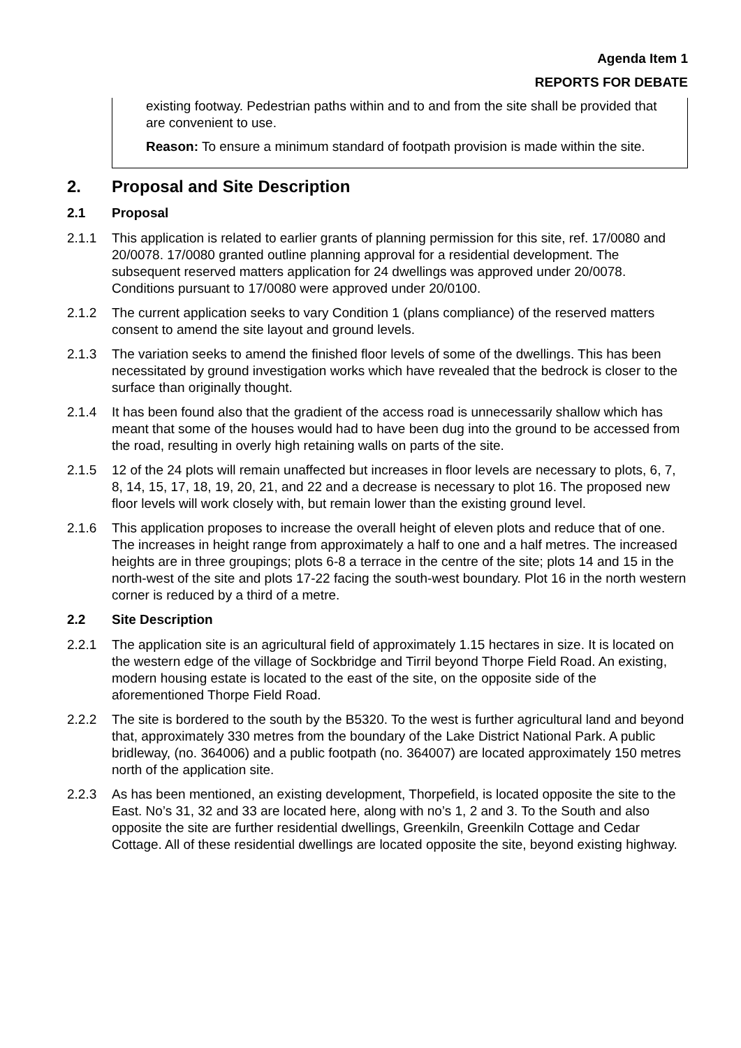Agenda Item 1
REPORTS FOR DEBATE
existing footway. Pedestrian paths within and to and from the site shall be provided that are convenient to use.
Reason: To ensure a minimum standard of footpath provision is made within the site.
2. Proposal and Site Description
2.1 Proposal
2.1.1 This application is related to earlier grants of planning permission for this site, ref. 17/0080 and 20/0078. 17/0080 granted outline planning approval for a residential development. The subsequent reserved matters application for 24 dwellings was approved under 20/0078. Conditions pursuant to 17/0080 were approved under 20/0100.
2.1.2 The current application seeks to vary Condition 1 (plans compliance) of the reserved matters consent to amend the site layout and ground levels.
2.1.3 The variation seeks to amend the finished floor levels of some of the dwellings. This has been necessitated by ground investigation works which have revealed that the bedrock is closer to the surface than originally thought.
2.1.4 It has been found also that the gradient of the access road is unnecessarily shallow which has meant that some of the houses would had to have been dug into the ground to be accessed from the road, resulting in overly high retaining walls on parts of the site.
2.1.5 12 of the 24 plots will remain unaffected but increases in floor levels are necessary to plots, 6, 7, 8, 14, 15, 17, 18, 19, 20, 21, and 22 and a decrease is necessary to plot 16. The proposed new floor levels will work closely with, but remain lower than the existing ground level.
2.1.6 This application proposes to increase the overall height of eleven plots and reduce that of one. The increases in height range from approximately a half to one and a half metres. The increased heights are in three groupings; plots 6-8 a terrace in the centre of the site; plots 14 and 15 in the north-west of the site and plots 17-22 facing the south-west boundary. Plot 16 in the north western corner is reduced by a third of a metre.
2.2 Site Description
2.2.1 The application site is an agricultural field of approximately 1.15 hectares in size. It is located on the western edge of the village of Sockbridge and Tirril beyond Thorpe Field Road. An existing, modern housing estate is located to the east of the site, on the opposite side of the aforementioned Thorpe Field Road.
2.2.2 The site is bordered to the south by the B5320. To the west is further agricultural land and beyond that, approximately 330 metres from the boundary of the Lake District National Park. A public bridleway, (no. 364006) and a public footpath (no. 364007) are located approximately 150 metres north of the application site.
2.2.3 As has been mentioned, an existing development, Thorpefield, is located opposite the site to the East. No’s 31, 32 and 33 are located here, along with no’s 1, 2 and 3. To the South and also opposite the site are further residential dwellings, Greenkiln, Greenkiln Cottage and Cedar Cottage. All of these residential dwellings are located opposite the site, beyond existing highway.